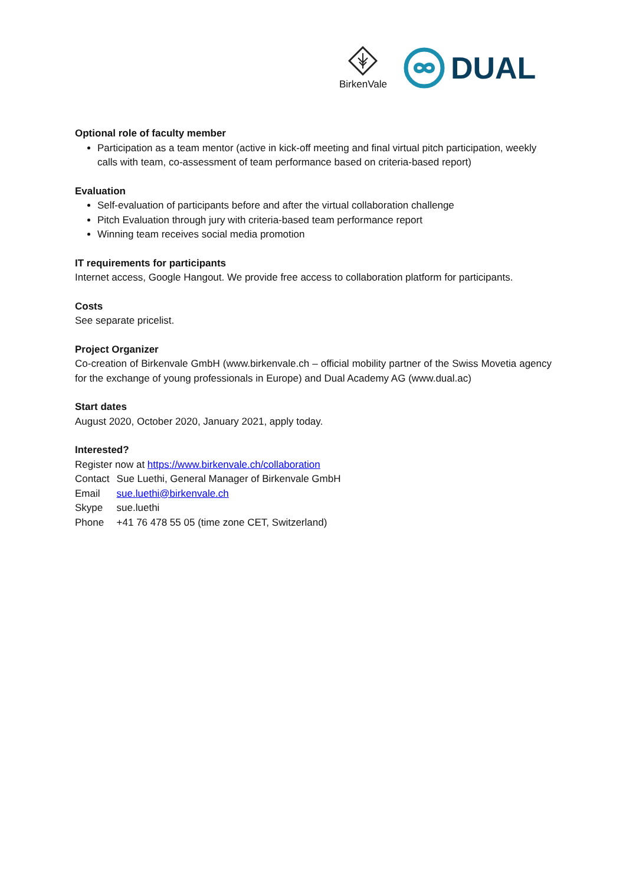BirkenVale
DUAL
Optional role of faculty member
Participation as a team mentor (active in kick-off meeting and final virtual pitch participation, weekly calls with team, co-assessment of team performance based on criteria-based report)
Evaluation
Self-evaluation of participants before and after the virtual collaboration challenge
Pitch Evaluation through jury with criteria-based team performance report
Winning team receives social media promotion
IT requirements for participants
Internet access, Google Hangout. We provide free access to collaboration platform for participants.
Costs
See separate pricelist.
Project Organizer
Co-creation of Birkenvale GmbH (www.birkenvale.ch – official mobility partner of the Swiss Movetia agency for the exchange of young professionals in Europe) and Dual Academy AG (www.dual.ac)
Start dates
August 2020, October 2020, January 2021, apply today.
Interested?
Register now at https://www.birkenvale.ch/collaboration
| Contact | Sue Luethi, General Manager of Birkenvale GmbH |
| Email | sue.luethi@birkenvale.ch |
| Skype | sue.luethi |
| Phone | +41 76 478 55 05 (time zone CET, Switzerland) |